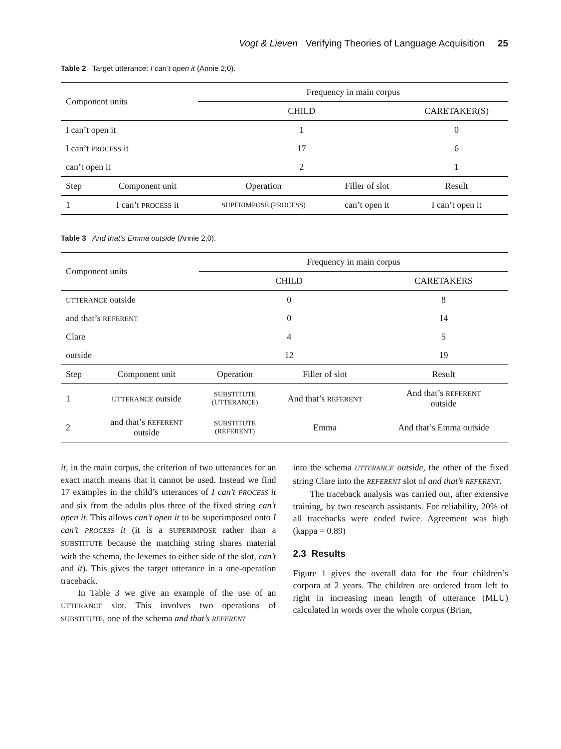Vogt & Lieven Verifying Theories of Language Acquisition 25
Table 2 Target utterance: I can’t open it (Annie 2;0).
| Component units | | Frequency in main corpus | | |
| --- | --- | --- | --- | --- |
| | | CHILD | | CARETAKER(S) |
| I can’t open it | | 1 | | 0 |
| I can’t PROCESS it | | 17 | | 6 |
| can’t open it | | 2 | | 1 |
| Step | Component unit | Operation | Filler of slot | Result |
| 1 | I can’t PROCESS it | SUPERIMPOSE (PROCESS) | can’t open it | I can’t open it |
Table 3 And that’s Emma outside (Annie 2;0).
| Component units | | Frequency in main corpus | | |
| --- | --- | --- | --- | --- |
| | | CHILD | | CARETAKERS |
| UTTERANCE outside | | 0 | | 8 |
| and that’s REFERENT | | 0 | | 14 |
| Clare | | 4 | | 5 |
| outside | | 12 | | 19 |
| Step | Component unit | Operation | Filler of slot | Result |
| 1 | UTTERANCE outside | SUBSTITUTE (UTTERANCE) | And that’s REFERENT | And that’s REFERENT outside |
| 2 | and that’s REFERENT outside | SUBSTITUTE (REFERENT) | Emma | And that’s Emma outside |
it, in the main corpus, the criterion of two utterances for an exact match means that it cannot be used. Instead we find 17 examples in the child’s utterances of I can’t PROCESS it and six from the adults plus three of the fixed string can’t open it. This allows can’t open it to be superimposed onto I can’t PROCESS it (it is a SUPERIMPOSE rather than a SUBSTITUTE because the matching string shares material with the schema, the lexemes to either side of the slot, can’t and it). This gives the target utterance in a one-operation traceback.
In Table 3 we give an example of the use of an UTTERANCE slot. This involves two operations of SUBSTITUTE, one of the schema and that’s REFERENT
into the schema UTTERANCE outside, the other of the fixed string Clare into the REFERENT slot of and that’s REFERENT.
The traceback analysis was carried out, after extensive training, by two research assistants. For reliability, 20% of all tracebacks were coded twice. Agreement was high (kappa = 0.89)
2.3 Results
Figure 1 gives the overall data for the four children’s corpora at 2 years. The children are ordered from left to right in increasing mean length of utterance (MLU) calculated in words over the whole corpus (Brian,